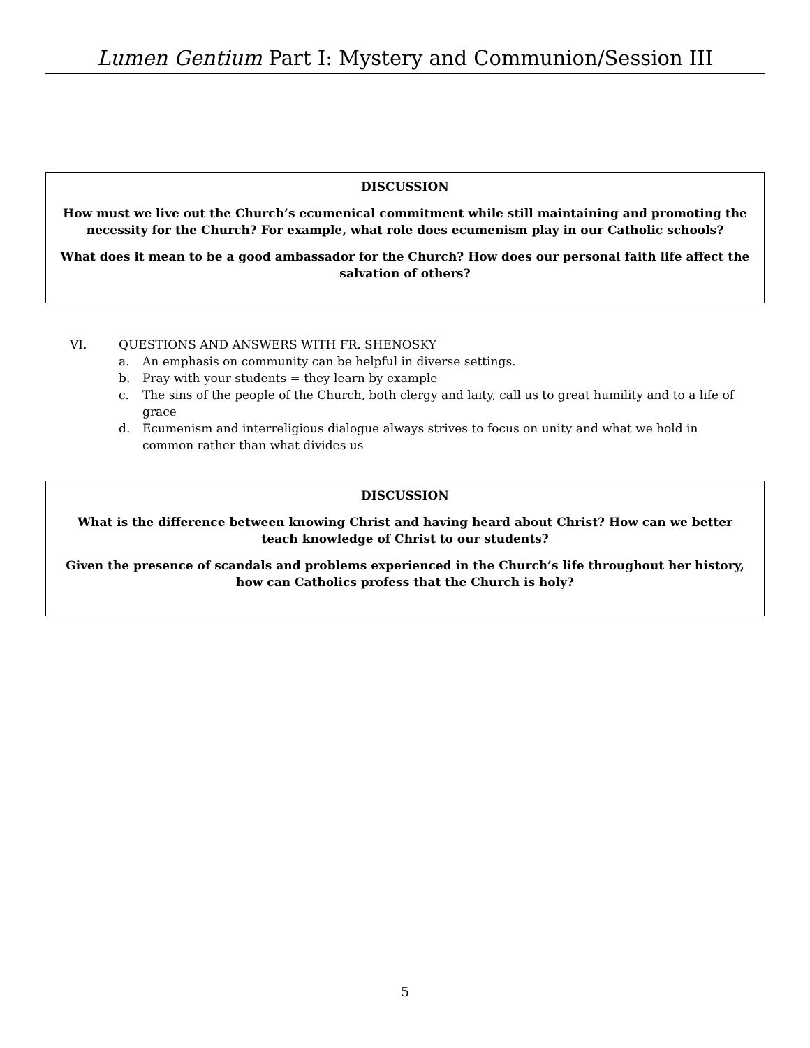Lumen Gentium Part I: Mystery and Communion/Session III
DISCUSSION
How must we live out the Church’s ecumenical commitment while still maintaining and promoting the necessity for the Church? For example, what role does ecumenism play in our Catholic schools?
What does it mean to be a good ambassador for the Church? How does our personal faith life affect the salvation of others?
VI. QUESTIONS AND ANSWERS WITH FR. SHENOSKY
a. An emphasis on community can be helpful in diverse settings.
b. Pray with your students = they learn by example
c. The sins of the people of the Church, both clergy and laity, call us to great humility and to a life of grace
d. Ecumenism and interreligious dialogue always strives to focus on unity and what we hold in common rather than what divides us
DISCUSSION
What is the difference between knowing Christ and having heard about Christ? How can we better teach knowledge of Christ to our students?
Given the presence of scandals and problems experienced in the Church’s life throughout her history, how can Catholics profess that the Church is holy?
5